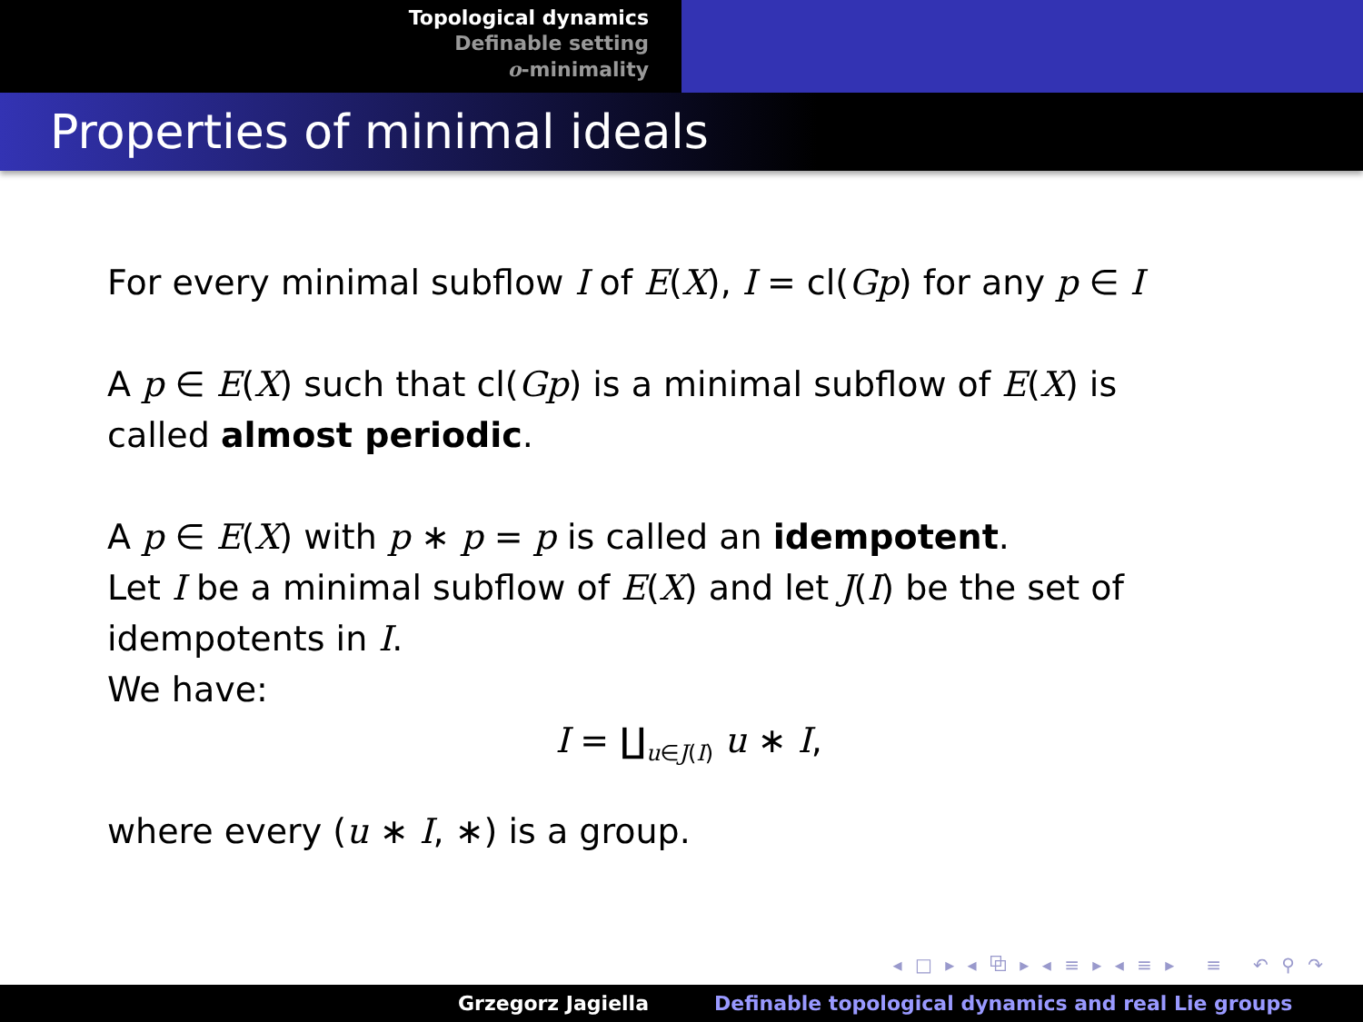Topological dynamics
Definable setting
o-minimality
Properties of minimal ideals
For every minimal subflow I of E(X), I = cl(Gp) for any p ∈ I
A p ∈ E(X) such that cl(Gp) is a minimal subflow of E(X) is called almost periodic.
A p ∈ E(X) with p ∗ p = p is called an idempotent.
Let I be a minimal subflow of E(X) and let J(I) be the set of idempotents in I.
We have:
I = ∐<sub>u∈J(I)</sub> u ∗ I,
where every (u ∗ I, ∗) is a group.
◂ □ ▸ ◂ ⧉ ▸ ◂ ≡ ▸ ◂ ≡ ▸ ≡ ↶ ⚲ ↷
Grzegorz Jagiella Definable topological dynamics and real Lie groups